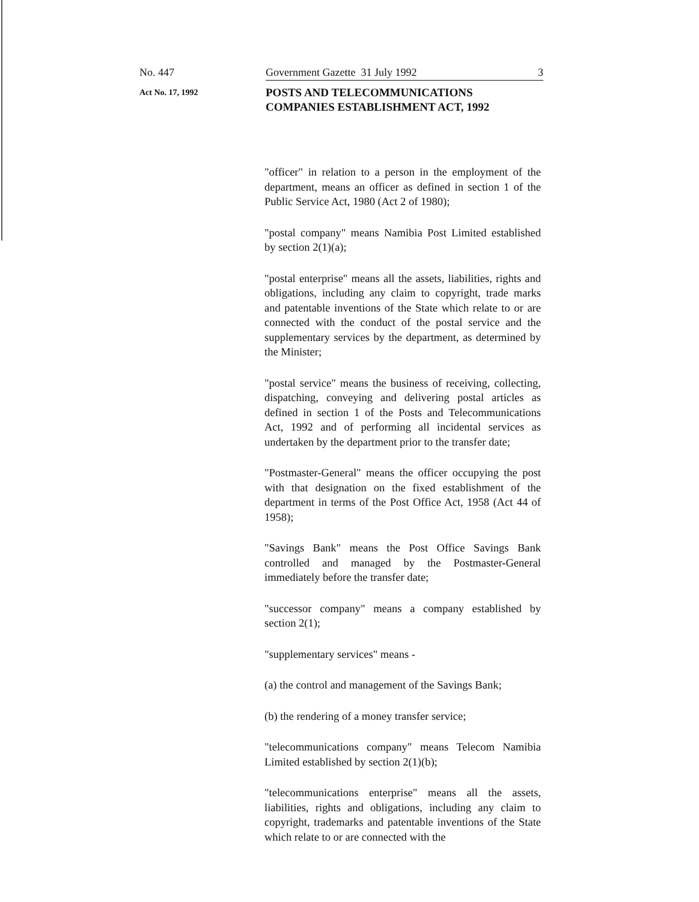No. 447 Government Gazette 31 July 1992 3
Act No. 17, 1992 POSTS AND TELECOMMUNICATIONS
COMPANIES ESTABLISHMENT ACT, 1992
"officer" in relation to a person in the employment of the department, means an officer as defined in section 1 of the Public Service Act, 1980 (Act 2 of 1980);
"postal company" means Namibia Post Limited established by section 2(1)(a);
"postal enterprise" means all the assets, liabilities, rights and obligations, including any claim to copyright, trade marks and patentable inventions of the State which relate to or are connected with the conduct of the postal service and the supplementary services by the department, as determined by the Minister;
"postal service" means the business of receiving, collecting, dispatching, conveying and delivering postal articles as defined in section 1 of the Posts and Telecommunications Act, 1992 and of performing all incidental services as undertaken by the department prior to the transfer date;
"Postmaster-General" means the officer occupying the post with that designation on the fixed establishment of the department in terms of the Post Office Act, 1958 (Act 44 of 1958);
"Savings Bank" means the Post Office Savings Bank controlled and managed by the Postmaster-General immediately before the transfer date;
"successor company" means a company established by section 2(1);
"supplementary services" means -
(a) the control and management of the Savings Bank;
(b) the rendering of a money transfer service;
"telecommunications company" means Telecom Namibia Limited established by section 2(1)(b);
"telecommunications enterprise" means all the assets, liabilities, rights and obligations, including any claim to copyright, trademarks and patentable inventions of the State which relate to or are connected with the